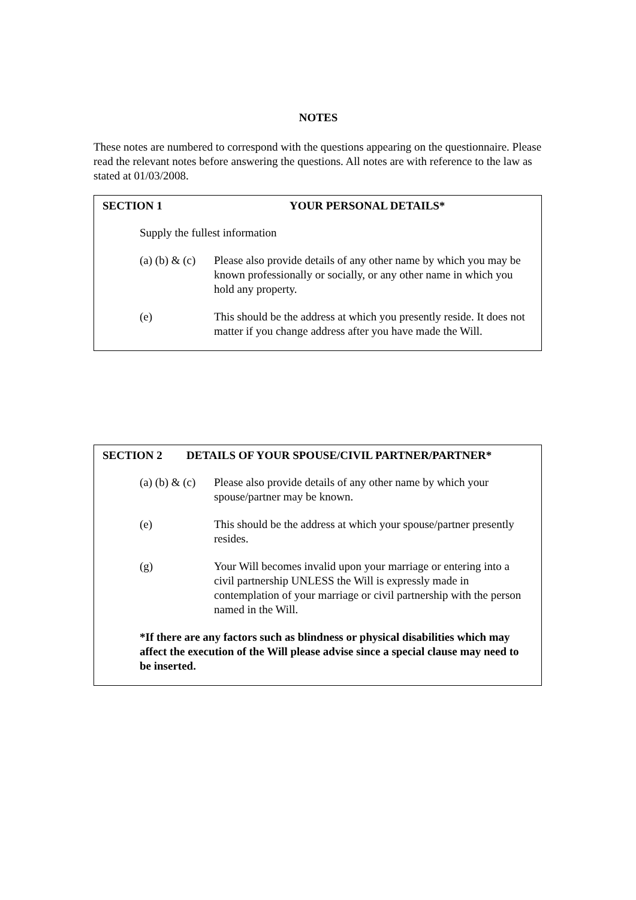NOTES
These notes are numbered to correspond with the questions appearing on the questionnaire. Please read the relevant notes before answering the questions. All notes are with reference to the law as stated at 01/03/2008.
SECTION 1 YOUR PERSONAL DETAILS*
Supply the fullest information
(a) (b) & (c)
Please also provide details of any other name by which you may be known professionally or socially, or any other name in which you hold any property.
(e) This should be the address at which you presently reside. It does not matter if you change address after you have made the Will.
SECTION 2 DETAILS OF YOUR SPOUSE/CIVIL PARTNER/PARTNER*
(a) (b) & (c)
Please also provide details of any other name by which your spouse/partner may be known.
(e) This should be the address at which your spouse/partner presently resides.
(g) Your Will becomes invalid upon your marriage or entering into a civil partnership UNLESS the Will is expressly made in contemplation of your marriage or civil partnership with the person named in the Will.
*If there are any factors such as blindness or physical disabilities which may affect the execution of the Will please advise since a special clause may need to be inserted.